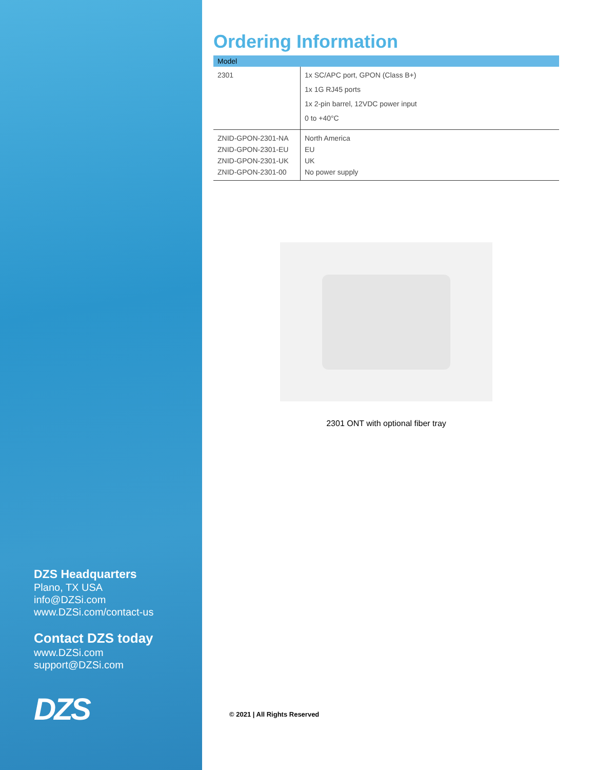DZS Headquarters
Plano, TX USA
info@DZSi.com
www.DZSi.com/contact-us
Contact DZS today
www.DZSi.com
support@DZSi.com
DZS
Ordering Information
| Model | |
| --- | --- |
| 2301 | 1x SC/APC port, GPON (Class B+) 1x 1G RJ45 ports 1x 2-pin barrel, 12VDC power input 0 to +40°C |
| ZNID-GPON-2301-NA ZNID-GPON-2301-EU ZNID-GPON-2301-UK ZNID-GPON-2301-00 | North America EU UK No power supply |
2301 ONT with optional fiber tray
© 2021 | All Rights Reserved